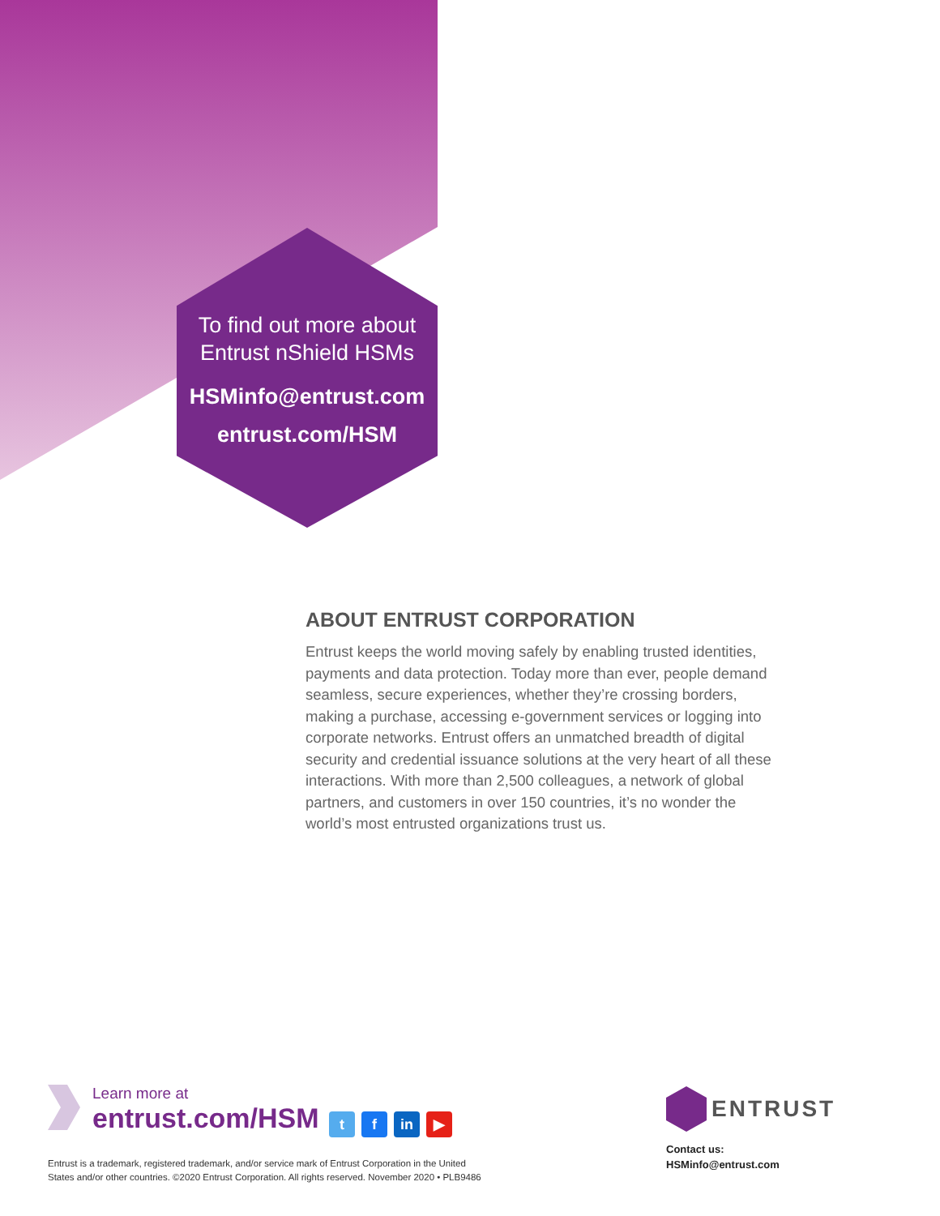To find out more about
Entrust nShield HSMs
HSMinfo@entrust.com
entrust.com/HSM
ABOUT ENTRUST CORPORATION
Entrust keeps the world moving safely by enabling trusted identities, payments and data protection. Today more than ever, people demand seamless, secure experiences, whether they’re crossing borders, making a purchase, accessing e-government services or logging into corporate networks. Entrust offers an unmatched breadth of digital security and credential issuance solutions at the very heart of all these interactions. With more than 2,500 colleagues, a network of global partners, and customers in over 150 countries, it’s no wonder the world’s most entrusted organizations trust us.
Learn more at
entrust.com/HSM t f in ▶
Entrust is a trademark, registered trademark, and/or service mark of Entrust Corporation in the United
States and/or other countries. ©2020 Entrust Corporation. All rights reserved. November 2020 • PLB9486
ENTRUST
Contact us:
HSMinfo@entrust.com